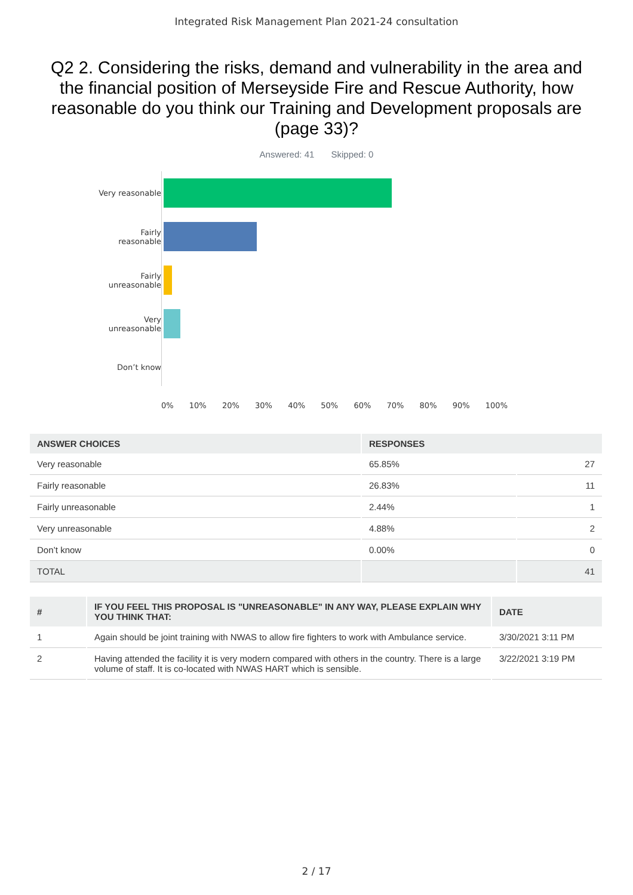Integrated Risk Management Plan 2021-24 consultation
Q2 2. Considering the risks, demand and vulnerability in the area and the financial position of Merseyside Fire and Rescue Authority, how reasonable do you think our Training and Development proposals are (page 33)?
Answered: 41 Skipped: 0
Very reasonable
Fairly reasonable
Fairly unreasonable
Very unreasonable
Don’t know
0% 10% 20% 30% 40% 50% 60% 70% 80% 90% 100%
| ANSWER CHOICES | RESPONSES | |
| --- | --- | --- |
| Very reasonable | 65.85% | 27 |
| Fairly reasonable | 26.83% | 11 |
| Fairly unreasonable | 2.44% | 1 |
| Very unreasonable | 4.88% | 2 |
| Don’t know | 0.00% | 0 |
| TOTAL | | 41 |
| # | IF YOU FEEL THIS PROPOSAL IS "UNREASONABLE" IN ANY WAY, PLEASE EXPLAIN WHY YOU THINK THAT: | DATE |
| --- | --- | --- |
| 1 | Again should be joint training with NWAS to allow fire fighters to work with Ambulance service. | 3/30/2021 3:11 PM |
| 2 | Having attended the facility it is very modern compared with others in the country. There is a large volume of staff. It is co-located with NWAS HART which is sensible. | 3/22/2021 3:19 PM |
2 / 17